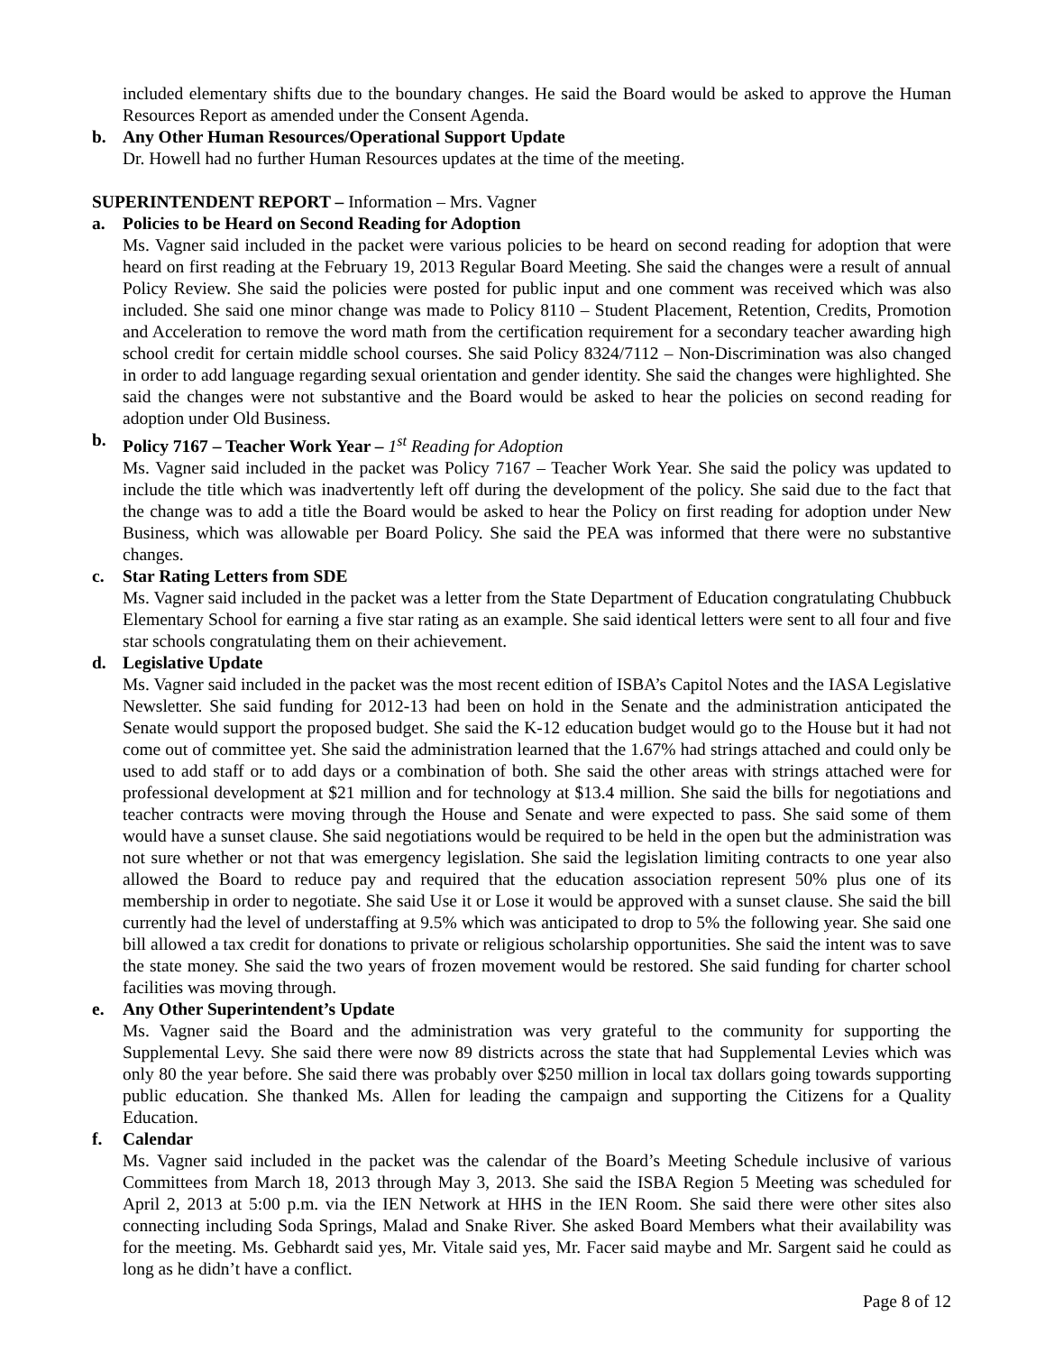included elementary shifts due to the boundary changes. He said the Board would be asked to approve the Human Resources Report as amended under the Consent Agenda.
b. Any Other Human Resources/Operational Support Update
Dr. Howell had no further Human Resources updates at the time of the meeting.
SUPERINTENDENT REPORT – Information – Mrs. Vagner
a. Policies to be Heard on Second Reading for Adoption
Ms. Vagner said included in the packet were various policies to be heard on second reading for adoption that were heard on first reading at the February 19, 2013 Regular Board Meeting. She said the changes were a result of annual Policy Review. She said the policies were posted for public input and one comment was received which was also included. She said one minor change was made to Policy 8110 – Student Placement, Retention, Credits, Promotion and Acceleration to remove the word math from the certification requirement for a secondary teacher awarding high school credit for certain middle school courses. She said Policy 8324/7112 – Non-Discrimination was also changed in order to add language regarding sexual orientation and gender identity. She said the changes were highlighted. She said the changes were not substantive and the Board would be asked to hear the policies on second reading for adoption under Old Business.
b. Policy 7167 – Teacher Work Year – 1<sup>st</sup> Reading for Adoption
Ms. Vagner said included in the packet was Policy 7167 – Teacher Work Year. She said the policy was updated to include the title which was inadvertently left off during the development of the policy. She said due to the fact that the change was to add a title the Board would be asked to hear the Policy on first reading for adoption under New Business, which was allowable per Board Policy. She said the PEA was informed that there were no substantive changes.
c. Star Rating Letters from SDE
Ms. Vagner said included in the packet was a letter from the State Department of Education congratulating Chubbuck Elementary School for earning a five star rating as an example. She said identical letters were sent to all four and five star schools congratulating them on their achievement.
d. Legislative Update
Ms. Vagner said included in the packet was the most recent edition of ISBA’s Capitol Notes and the IASA Legislative Newsletter. She said funding for 2012-13 had been on hold in the Senate and the administration anticipated the Senate would support the proposed budget. She said the K-12 education budget would go to the House but it had not come out of committee yet. She said the administration learned that the 1.67% had strings attached and could only be used to add staff or to add days or a combination of both. She said the other areas with strings attached were for professional development at $21 million and for technology at $13.4 million. She said the bills for negotiations and teacher contracts were moving through the House and Senate and were expected to pass. She said some of them would have a sunset clause. She said negotiations would be required to be held in the open but the administration was not sure whether or not that was emergency legislation. She said the legislation limiting contracts to one year also allowed the Board to reduce pay and required that the education association represent 50% plus one of its membership in order to negotiate. She said Use it or Lose it would be approved with a sunset clause. She said the bill currently had the level of understaffing at 9.5% which was anticipated to drop to 5% the following year. She said one bill allowed a tax credit for donations to private or religious scholarship opportunities. She said the intent was to save the state money. She said the two years of frozen movement would be restored. She said funding for charter school facilities was moving through.
e. Any Other Superintendent’s Update
Ms. Vagner said the Board and the administration was very grateful to the community for supporting the Supplemental Levy. She said there were now 89 districts across the state that had Supplemental Levies which was only 80 the year before. She said there was probably over $250 million in local tax dollars going towards supporting public education. She thanked Ms. Allen for leading the campaign and supporting the Citizens for a Quality Education.
f. Calendar
Ms. Vagner said included in the packet was the calendar of the Board’s Meeting Schedule inclusive of various Committees from March 18, 2013 through May 3, 2013. She said the ISBA Region 5 Meeting was scheduled for April 2, 2013 at 5:00 p.m. via the IEN Network at HHS in the IEN Room. She said there were other sites also connecting including Soda Springs, Malad and Snake River. She asked Board Members what their availability was for the meeting. Ms. Gebhardt said yes, Mr. Vitale said yes, Mr. Facer said maybe and Mr. Sargent said he could as long as he didn’t have a conflict.
Page 8 of 12